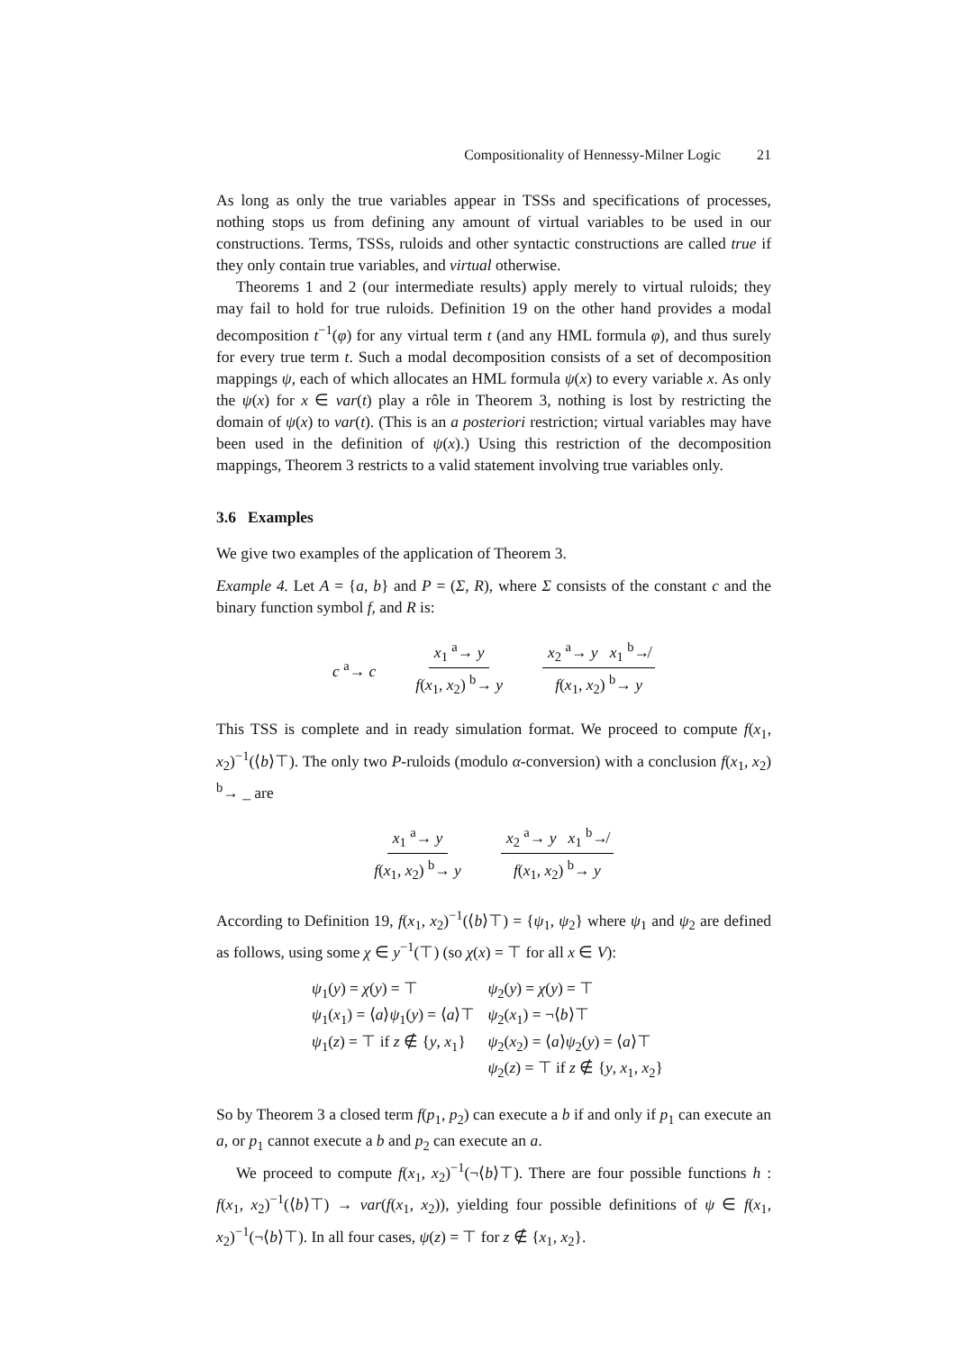Compositionality of Hennessy-Milner Logic 21
As long as only the true variables appear in TSSs and specifications of processes, nothing stops us from defining any amount of virtual variables to be used in our constructions. Terms, TSSs, ruloids and other syntactic constructions are called true if they only contain true variables, and virtual otherwise.
Theorems 1 and 2 (our intermediate results) apply merely to virtual ruloids; they may fail to hold for true ruloids. Definition 19 on the other hand provides a modal decomposition t<sup>−1</sup>(φ) for any virtual term t (and any HML formula φ), and thus surely for every true term t. Such a modal decomposition consists of a set of decomposition mappings ψ, each of which allocates an HML formula ψ(x) to every variable x. As only the ψ(x) for x ∈ var(t) play a rôle in Theorem 3, nothing is lost by restricting the domain of ψ(x) to var(t). (This is an a posteriori restriction; virtual variables may have been used in the definition of ψ(x).) Using this restriction of the decomposition mappings, Theorem 3 restricts to a valid statement involving true variables only.
3.6 Examples
We give two examples of the application of Theorem 3.
Example 4. Let A = {a, b} and P = (Σ, R), where Σ consists of the constant c and the binary function symbol f, and R is:
c <sup>a</sup>→ c x<sub>1</sub> <sup>a</sup>→ y f(x<sub>1</sub>, x<sub>2</sub>) <sup>b</sup>→ y x<sub>2</sub> <sup>a</sup>→ y x<sub>1</sub> <sup>b</sup>↛ f(x<sub>1</sub>, x<sub>2</sub>) <sup>b</sup>→ y
This TSS is complete and in ready simulation format. We proceed to compute f(x<sub>1</sub>, x<sub>2</sub>)<sup>−1</sup>(⟨b⟩⊤). The only two P-ruloids (modulo α-conversion) with a conclusion f(x<sub>1</sub>, x<sub>2</sub>) <sup>b</sup>→ _ are
x<sub>1</sub> <sup>a</sup>→ y f(x<sub>1</sub>, x<sub>2</sub>) <sup>b</sup>→ y x<sub>2</sub> <sup>a</sup>→ y x<sub>1</sub> <sup>b</sup>↛ f(x<sub>1</sub>, x<sub>2</sub>) <sup>b</sup>→ y
According to Definition 19, f(x<sub>1</sub>, x<sub>2</sub>)<sup>−1</sup>(⟨b⟩⊤) = {ψ<sub>1</sub>, ψ<sub>2</sub>} where ψ<sub>1</sub> and ψ<sub>2</sub> are defined as follows, using some χ ∈ y<sup>−1</sup>(⊤) (so χ(x) = ⊤ for all x ∈ V):
| ψ<sub>1</sub>( y ) = χ ( y ) = ⊤ | ψ<sub>2</sub>( y ) = χ ( y ) = ⊤ |
| ψ<sub>1</sub>( x<sub>1</sub>) = ⟨ a ⟩ ψ<sub>1</sub>( y ) = ⟨ a ⟩⊤ | ψ<sub>2</sub>( x<sub>1</sub>) = ¬⟨ b ⟩⊤ |
| ψ<sub>1</sub>( z ) = ⊤ if z ∉ { y , x<sub>1</sub>} | ψ<sub>2</sub>( x<sub>2</sub>) = ⟨ a ⟩ ψ<sub>2</sub>( y ) = ⟨ a ⟩⊤ |
| | ψ<sub>2</sub>( z ) = ⊤ if z ∉ { y , x<sub>1</sub>, x<sub>2</sub>} |
So by Theorem 3 a closed term f(p<sub>1</sub>, p<sub>2</sub>) can execute a b if and only if p<sub>1</sub> can execute an a, or p<sub>1</sub> cannot execute a b and p<sub>2</sub> can execute an a.
We proceed to compute f(x<sub>1</sub>, x<sub>2</sub>)<sup>−1</sup>(¬⟨b⟩⊤). There are four possible functions h : f(x<sub>1</sub>, x<sub>2</sub>)<sup>−1</sup>(⟨b⟩⊤) → var(f(x<sub>1</sub>, x<sub>2</sub>)), yielding four possible definitions of ψ ∈ f(x<sub>1</sub>, x<sub>2</sub>)<sup>−1</sup>(¬⟨b⟩⊤). In all four cases, ψ(z) = ⊤ for z ∉ {x<sub>1</sub>, x<sub>2</sub>}.